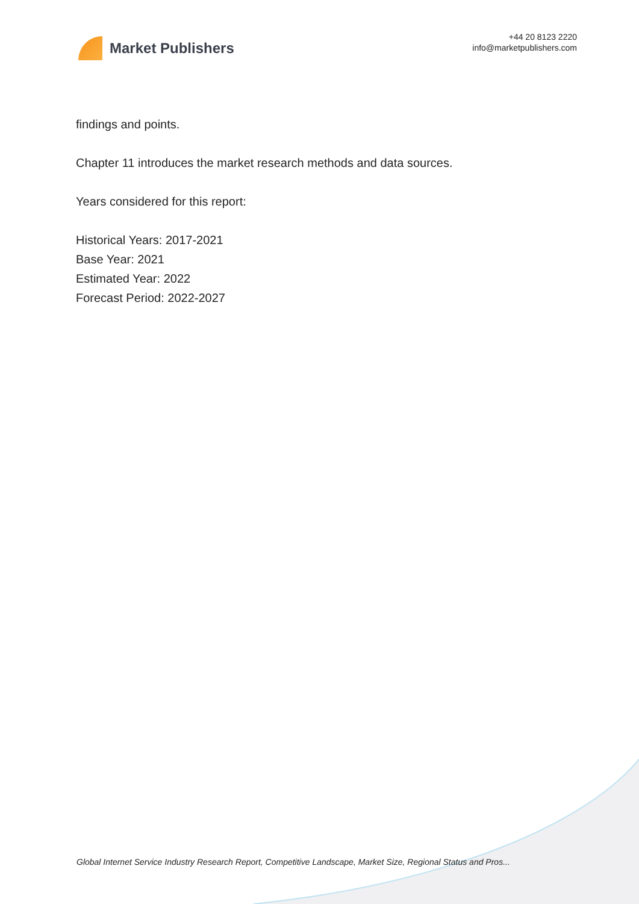Market Publishers
+44 20 8123 2220
info@marketpublishers.com
findings and points.
Chapter 11 introduces the market research methods and data sources.
Years considered for this report:
Historical Years: 2017-2021
Base Year: 2021
Estimated Year: 2022
Forecast Period: 2022-2027
Global Internet Service Industry Research Report, Competitive Landscape, Market Size, Regional Status and Pros...